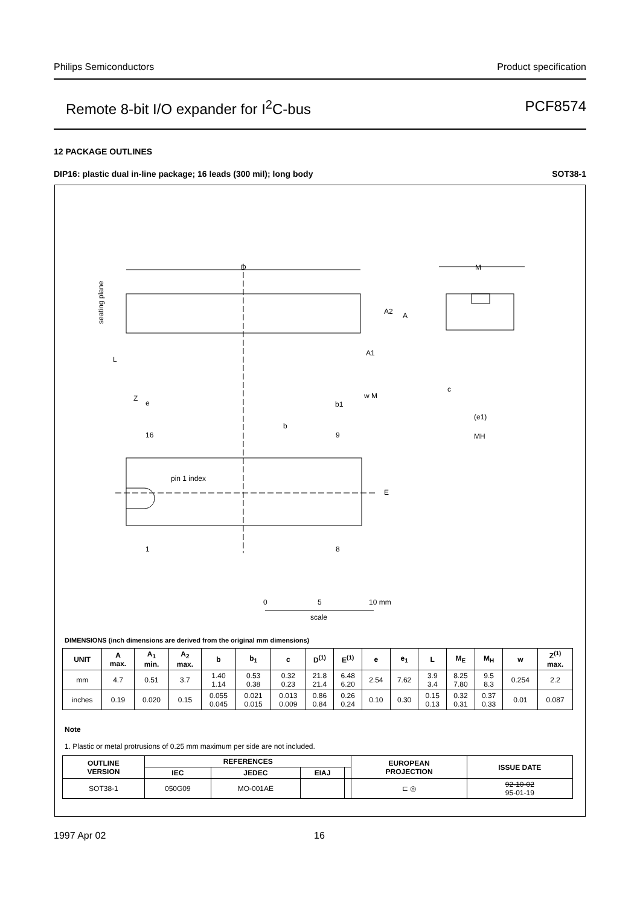Philips Semiconductors Product specification
Remote 8-bit I/O expander for I<sup>2</sup>C-bus PCF8574
12 PACKAGE OUTLINES
DIP16: plastic dual in-line package; 16 leads (300 mil); long body SOT38-1
D
M
e
b
16
9
pin 1 index
E
1
8
A2
A
A1
L
Z
b1
w M
c
(e1)
MH
seating plane
0
5
10 mm
scale
DIMENSIONS (inch dimensions are derived from the original mm dimensions)
| UNIT | A max. | A<sub>1</sub> min. | A<sub>2</sub> max. | b | b<sub>1</sub> | c | D<sup>(1)</sup> | E<sup>(1)</sup> | e | e<sub>1</sub> | L | M<sub>E</sub> | M<sub>H</sub> | w | Z<sup>(1)</sup> max. |
| --- | --- | --- | --- | --- | --- | --- | --- | --- | --- | --- | --- | --- | --- | --- | --- |
| mm | 4.7 | 0.51 | 3.7 | 1.40 1.14 | 0.53 0.38 | 0.32 0.23 | 21.8 21.4 | 6.48 6.20 | 2.54 | 7.62 | 3.9 3.4 | 8.25 7.80 | 9.5 8.3 | 0.254 | 2.2 |
| inches | 0.19 | 0.020 | 0.15 | 0.055 0.045 | 0.021 0.015 | 0.013 0.009 | 0.86 0.84 | 0.26 0.24 | 0.10 | 0.30 | 0.15 0.13 | 0.32 0.31 | 0.37 0.33 | 0.01 | 0.087 |
Note
1. Plastic or metal protrusions of 0.25 mm maximum per side are not included.
| OUTLINE VERSION | REFERENCES | | | | EUROPEAN PROJECTION | ISSUE DATE |
| --- | --- | --- | --- | --- | --- | --- |
| | IEC | JEDEC | EIAJ | | | |
| SOT38-1 | 050G09 | MO-001AE | | | ⊏ ◎ | 92-10-02 95-01-19 |
1997 Apr 02 16